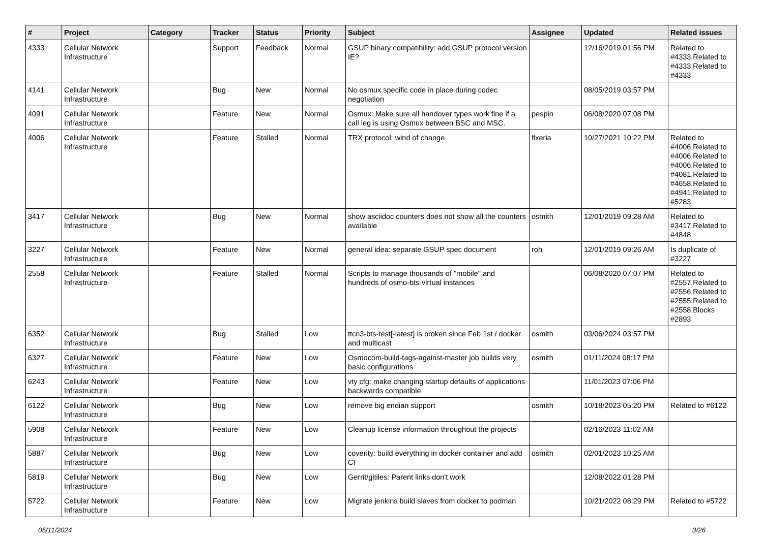| # | Project | Category | Tracker | Status | Priority | Subject | Assignee | Updated | Related issues |
| --- | --- | --- | --- | --- | --- | --- | --- | --- | --- |
| 4333 | Cellular Network Infrastructure | | Support | Feedback | Normal | GSUP binary compatibility: add GSUP protocol version IE? | | 12/16/2019 01:56 PM | Related to #4333,Related to #4333,Related to #4333 |
| 4141 | Cellular Network Infrastructure | | Bug | New | Normal | No osmux specific code in place during codec negotiation | | 08/05/2019 03:57 PM | |
| 4091 | Cellular Network Infrastructure | | Feature | New | Normal | Osmux: Make sure all handover types work fine if a call leg is using Osmux between BSC and MSC. | pespin | 06/08/2020 07:08 PM | |
| 4006 | Cellular Network Infrastructure | | Feature | Stalled | Normal | TRX protocol: wind of change | fixeria | 10/27/2021 10:22 PM | Related to #4006,Related to #4006,Related to #4006,Related to #4081,Related to #4658,Related to #4941,Related to #5283 |
| 3417 | Cellular Network Infrastructure | | Bug | New | Normal | show asciidoc counters does not show all the counters available | osmith | 12/01/2019 09:28 AM | Related to #3417,Related to #4848 |
| 3227 | Cellular Network Infrastructure | | Feature | New | Normal | general idea: separate GSUP spec document | roh | 12/01/2019 09:26 AM | Is duplicate of #3227 |
| 2558 | Cellular Network Infrastructure | | Feature | Stalled | Normal | Scripts to manage thousands of "mobile" and hundreds of osmo-bts-virtual instances | | 06/08/2020 07:07 PM | Related to #2557,Related to #2556,Related to #2555,Related to #2558,Blocks #2893 |
| 6352 | Cellular Network Infrastructure | | Bug | Stalled | Low | ttcn3-bts-test[-latest] is broken since Feb 1st / docker and multicast | osmith | 03/06/2024 03:57 PM | |
| 6327 | Cellular Network Infrastructure | | Feature | New | Low | Osmocom-build-tags-against-master job builds very basic configurations | osmith | 01/11/2024 08:17 PM | |
| 6243 | Cellular Network Infrastructure | | Feature | New | Low | vty cfg: make changing startup defaults of applications backwards compatible | | 11/01/2023 07:06 PM | |
| 6122 | Cellular Network Infrastructure | | Bug | New | Low | remove big endian support | osmith | 10/18/2023 05:20 PM | Related to #6122 |
| 5908 | Cellular Network Infrastructure | | Feature | New | Low | Cleanup license information throughout the projects | | 02/16/2023 11:02 AM | |
| 5887 | Cellular Network Infrastructure | | Bug | New | Low | coverity: build everything in docker container and add CI | osmith | 02/01/2023 10:25 AM | |
| 5819 | Cellular Network Infrastructure | | Bug | New | Low | Gerrit/gitiles: Parent links don't work | | 12/08/2022 01:28 PM | |
| 5722 | Cellular Network Infrastructure | | Feature | New | Low | Migrate jenkins build slaves from docker to podman | | 10/21/2022 08:29 PM | Related to #5722 |
05/11/2024 3/26